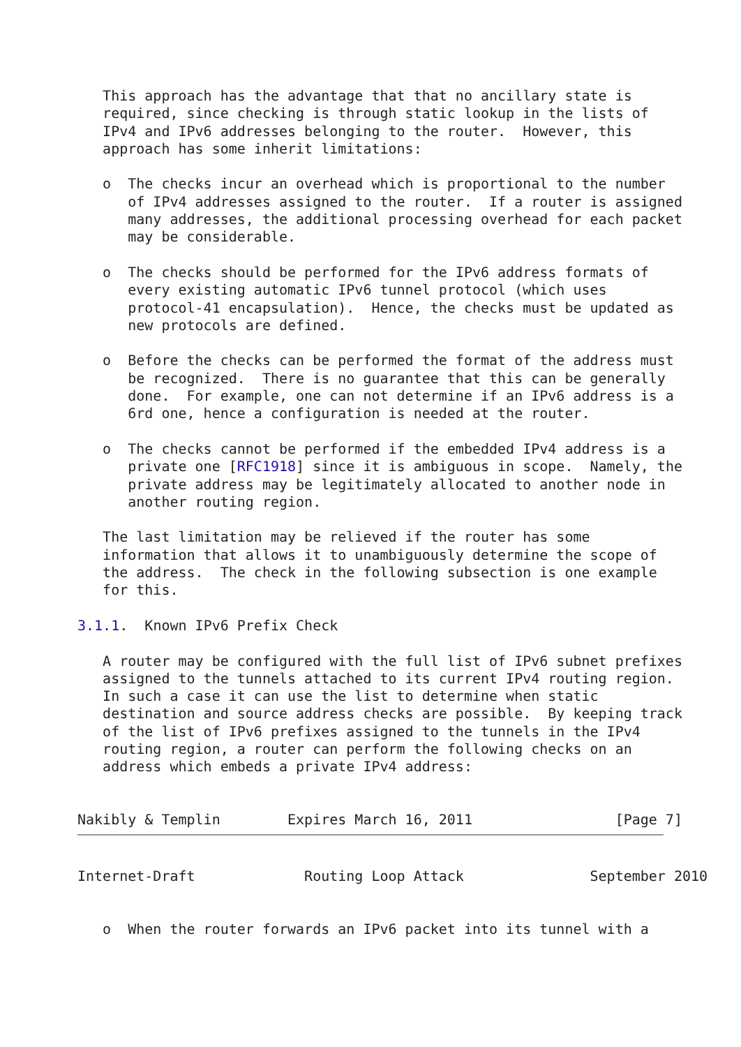This approach has the advantage that that no ancillary state is
   required, since checking is through static lookup in the lists of
   IPv4 and IPv6 addresses belonging to the router.  However, this
   approach has some inherit limitations:

   o  The checks incur an overhead which is proportional to the number
      of IPv4 addresses assigned to the router.  If a router is assigned
      many addresses, the additional processing overhead for each packet
      may be considerable.

   o  The checks should be performed for the IPv6 address formats of
      every existing automatic IPv6 tunnel protocol (which uses
      protocol-41 encapsulation).  Hence, the checks must be updated as
      new protocols are defined.

   o  Before the checks can be performed the format of the address must
      be recognized.  There is no guarantee that this can be generally
      done.  For example, one can not determine if an IPv6 address is a
      6rd one, hence a configuration is needed at the router.

   o  The checks cannot be performed if the embedded IPv4 address is a
      private one [RFC1918] since it is ambiguous in scope.  Namely, the
      private address may be legitimately allocated to another node in
      another routing region.

   The last limitation may be relieved if the router has some
   information that allows it to unambiguously determine the scope of
   the address.  The check in the following subsection is one example
   for this.

3.1.1.  Known IPv6 Prefix Check

   A router may be configured with the full list of IPv6 subnet prefixes
   assigned to the tunnels attached to its current IPv4 routing region.
   In such a case it can use the list to determine when static
   destination and source address checks are possible.  By keeping track
   of the list of IPv6 prefixes assigned to the tunnels in the IPv4
   routing region, a router can perform the following checks on an
   address which embeds a private IPv4 address:


Nakibly & Templin        Expires March 16, 2011                 [Page 7]
Internet-Draft             Routing Loop Attack               September 2010


   o  When the router forwards an IPv6 packet into its tunnel with a